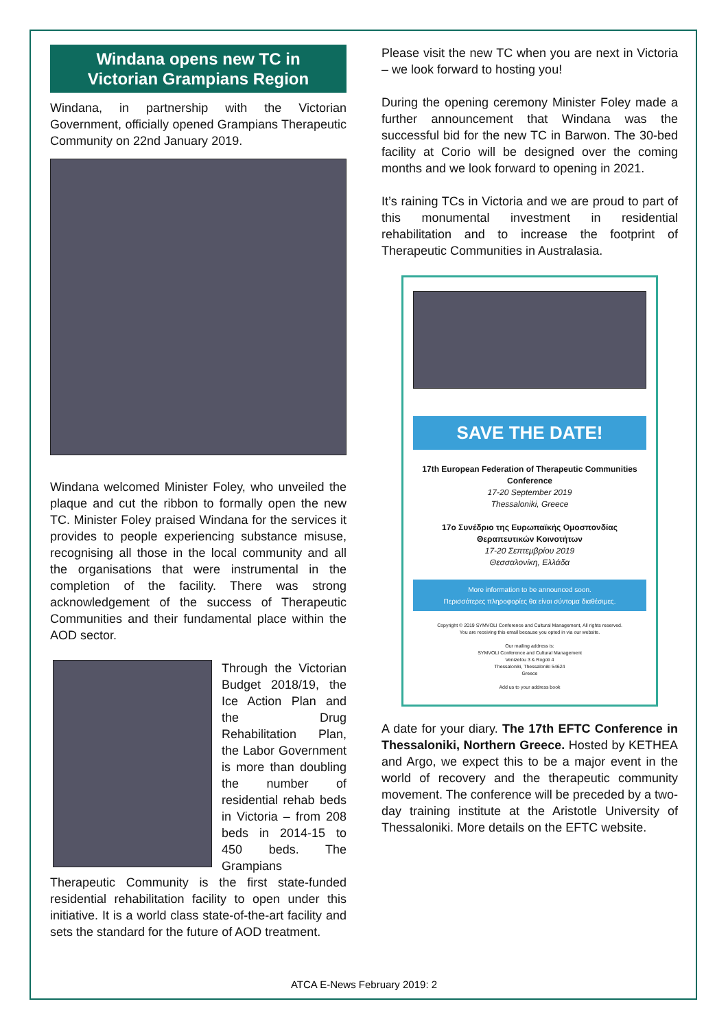Windana opens new TC in
Victorian Grampians Region
Windana, in partnership with the Victorian Government, officially opened Grampians Therapeutic Community on 22nd January 2019.
Windana welcomed Minister Foley, who unveiled the plaque and cut the ribbon to formally open the new TC. Minister Foley praised Windana for the services it provides to people experiencing substance misuse, recognising all those in the local community and all the organisations that were instrumental in the completion of the facility. There was strong acknowledgement of the success of Therapeutic Communities and their fundamental place within the AOD sector.
Through the Victorian Budget 2018/19, the Ice Action Plan and the Drug Rehabilitation Plan, the Labor Government is more than doubling the number of residential rehab beds in Victoria – from 208 beds in 2014-15 to 450 beds. The Grampians Therapeutic Community is the first state-funded residential rehabilitation facility to open under this initiative. It is a world class state-of-the-art facility and sets the standard for the future of AOD treatment.
Please visit the new TC when you are next in Victoria – we look forward to hosting you!
During the opening ceremony Minister Foley made a further announcement that Windana was the successful bid for the new TC in Barwon. The 30-bed facility at Corio will be designed over the coming months and we look forward to opening in 2021.
It’s raining TCs in Victoria and we are proud to part of this monumental investment in residential rehabilitation and to increase the footprint of Therapeutic Communities in Australasia.
SAVE THE DATE!
17th European Federation of Therapeutic Communities Conference
17-20 September 2019
Thessaloniki, Greece
17ο Συνέδριο της Ευρωπαϊκής Ομοσπονδίας Θεραπευτικών Κοινοτήτων
17-20 Σεπτεμβρίου 2019
Θεσσαλονίκη, Ελλάδα
More information to be announced soon.
Περισσότερες πληροφορίες θα είναι σύντομα διαθέσιμες.
Copyright © 2019 SYMVOLI Conference and Cultural Management, All rights reserved.
You are receiving this email because you opted in via our website.
Our mailing address is:
SYMVOLI Conference and Cultural Management
Venizelou 3 & Rogoti 4
Thessaloniki, Thessaloniki 54624
Greece
Add us to your address book
A date for your diary. The 17th EFTC Conference in Thessaloniki, Northern Greece. Hosted by KETHEA and Argo, we expect this to be a major event in the world of recovery and the therapeutic community movement. The conference will be preceded by a two-day training institute at the Aristotle University of Thessaloniki. More details on the EFTC website.
ATCA E-News February 2019: 2